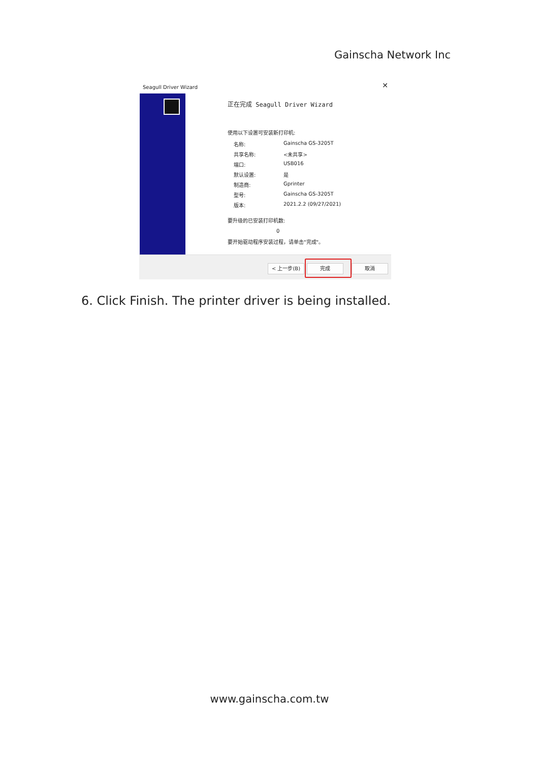Gainscha Network Inc
Seagull Driver Wizard
✕
正在完成 Seagull Driver Wizard
使用以下设置可安装新打印机:
名称: Gainscha GS-3205T
共享名称: <未共享>
端口: USB016
默认设置: 是
制造商: Gprinter
型号: Gainscha GS-3205T
版本: 2021.2.2 (09/27/2021)
要升级的已安装打印机数:
0
要开始驱动程序安装过程，请单击"完成"。
< 上一步(B) 完成 取消
6. Click Finish. The printer driver is being installed.
www.gainscha.com.tw